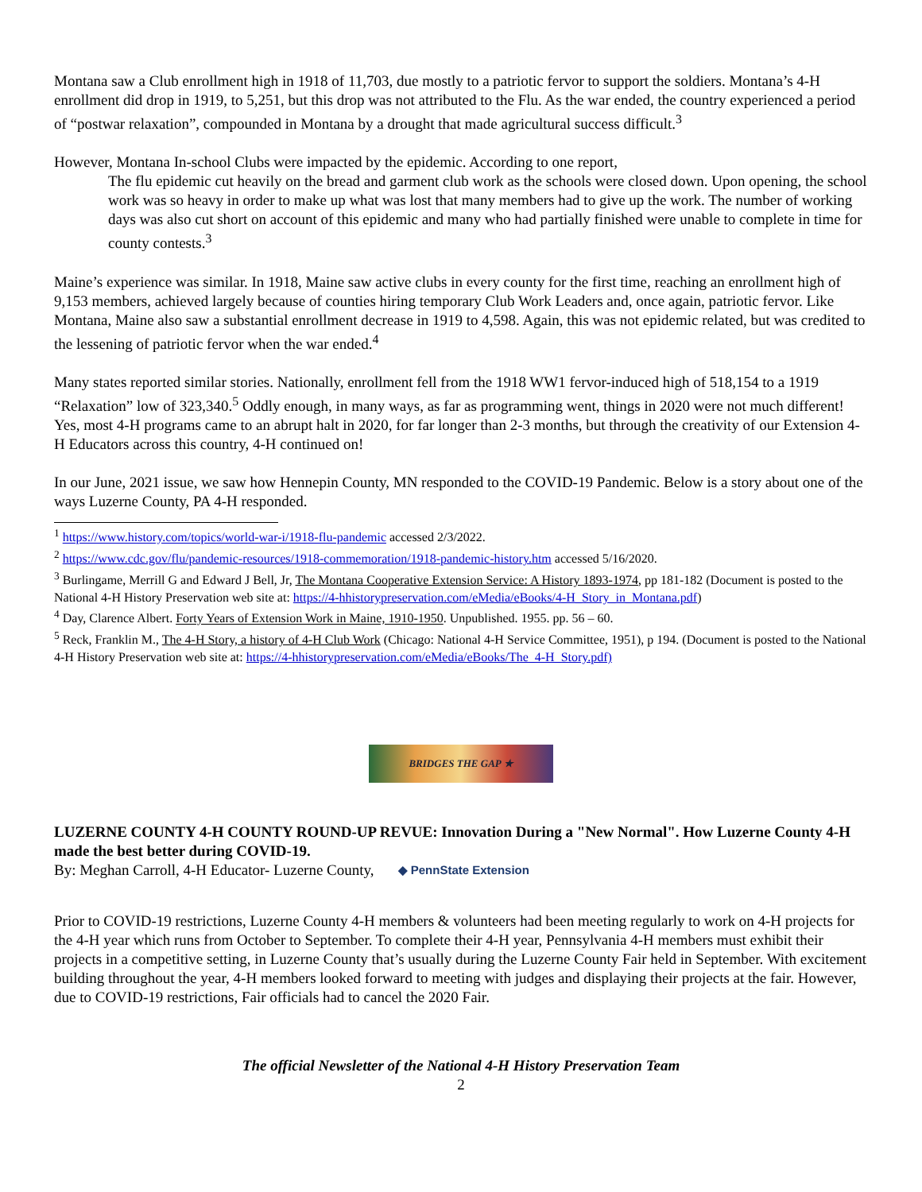Montana saw a Club enrollment high in 1918 of 11,703, due mostly to a patriotic fervor to support the soldiers. Montana’s 4-H enrollment did drop in 1919, to 5,251, but this drop was not attributed to the Flu. As the war ended, the country experienced a period of “postwar relaxation”, compounded in Montana by a drought that made agricultural success difficult.<sup>3</sup>
However, Montana In-school Clubs were impacted by the epidemic. According to one report,
The flu epidemic cut heavily on the bread and garment club work as the schools were closed down. Upon opening, the school work was so heavy in order to make up what was lost that many members had to give up the work. The number of working days was also cut short on account of this epidemic and many who had partially finished were unable to complete in time for county contests.<sup>3</sup>
Maine’s experience was similar. In 1918, Maine saw active clubs in every county for the first time, reaching an enrollment high of 9,153 members, achieved largely because of counties hiring temporary Club Work Leaders and, once again, patriotic fervor. Like Montana, Maine also saw a substantial enrollment decrease in 1919 to 4,598. Again, this was not epidemic related, but was credited to the lessening of patriotic fervor when the war ended.<sup>4</sup>
Many states reported similar stories. Nationally, enrollment fell from the 1918 WW1 fervor-induced high of 518,154 to a 1919 “Relaxation” low of 323,340.<sup>5</sup> Oddly enough, in many ways, as far as programming went, things in 2020 were not much different! Yes, most 4-H programs came to an abrupt halt in 2020, for far longer than 2-3 months, but through the creativity of our Extension 4-H Educators across this country, 4-H continued on!
In our June, 2021 issue, we saw how Hennepin County, MN responded to the COVID-19 Pandemic. Below is a story about one of the ways Luzerne County, PA 4-H responded.
<sup>1</sup> https://www.history.com/topics/world-war-i/1918-flu-pandemic accessed 2/3/2022.
<sup>2</sup> https://www.cdc.gov/flu/pandemic-resources/1918-commemoration/1918-pandemic-history.htm accessed 5/16/2020.
<sup>3</sup> Burlingame, Merrill G and Edward J Bell, Jr, The Montana Cooperative Extension Service: A History 1893-1974, pp 181-182 (Document is posted to the National 4-H History Preservation web site at: https://4-hhistorypreservation.com/eMedia/eBooks/4-H_Story_in_Montana.pdf)
<sup>4</sup> Day, Clarence Albert. Forty Years of Extension Work in Maine, 1910-1950. Unpublished. 1955. pp. 56 – 60.
<sup>5</sup> Reck, Franklin M., The 4-H Story, a history of 4-H Club Work (Chicago: National 4-H Service Committee, 1951), p 194. (Document is posted to the National 4-H History Preservation web site at: https://4-hhistorypreservation.com/eMedia/eBooks/The_4-H_Story.pdf)
BRIDGES THE GAP ★
LUZERNE COUNTY 4-H COUNTY ROUND-UP REVUE: Innovation During a "New Normal". How Luzerne County 4-H made the best better during COVID-19.
By: Meghan Carroll, 4-H Educator- Luzerne County, ◆ PennState Extension
Prior to COVID-19 restrictions, Luzerne County 4-H members & volunteers had been meeting regularly to work on 4-H projects for the 4-H year which runs from October to September. To complete their 4-H year, Pennsylvania 4-H members must exhibit their projects in a competitive setting, in Luzerne County that’s usually during the Luzerne County Fair held in September. With excitement building throughout the year, 4-H members looked forward to meeting with judges and displaying their projects at the fair. However, due to COVID-19 restrictions, Fair officials had to cancel the 2020 Fair.
The official Newsletter of the National 4-H History Preservation Team
2